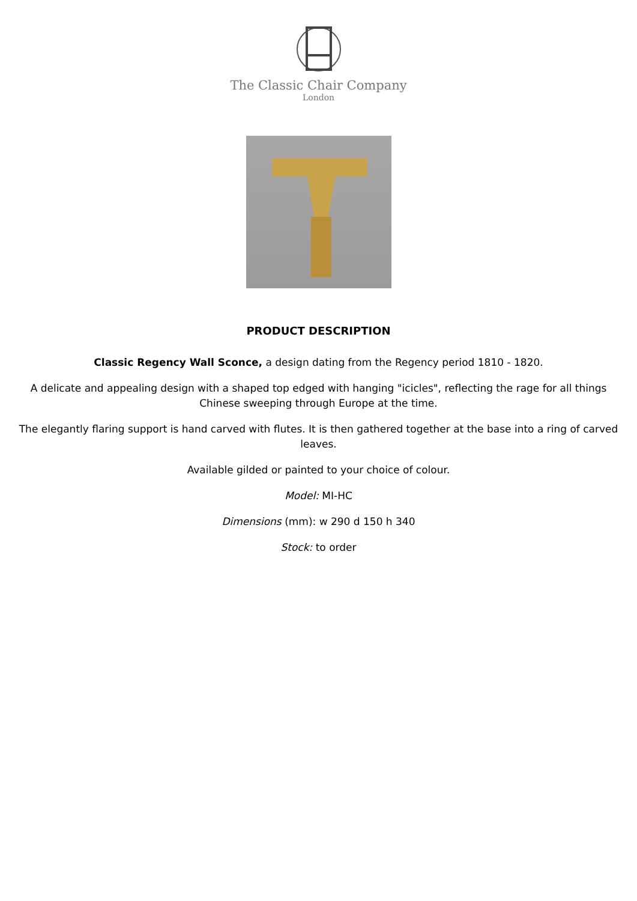The Classic Chair Company
London
PRODUCT DESCRIPTION
Classic Regency Wall Sconce, a design dating from the Regency period 1810 - 1820.
A delicate and appealing design with a shaped top edged with hanging "icicles", reflecting the rage for all things Chinese sweeping through Europe at the time.
The elegantly flaring support is hand carved with flutes. It is then gathered together at the base into a ring of carved leaves.
Available gilded or painted to your choice of colour.
Model: MI-HC
Dimensions (mm): w 290 d 150 h 340
Stock: to order